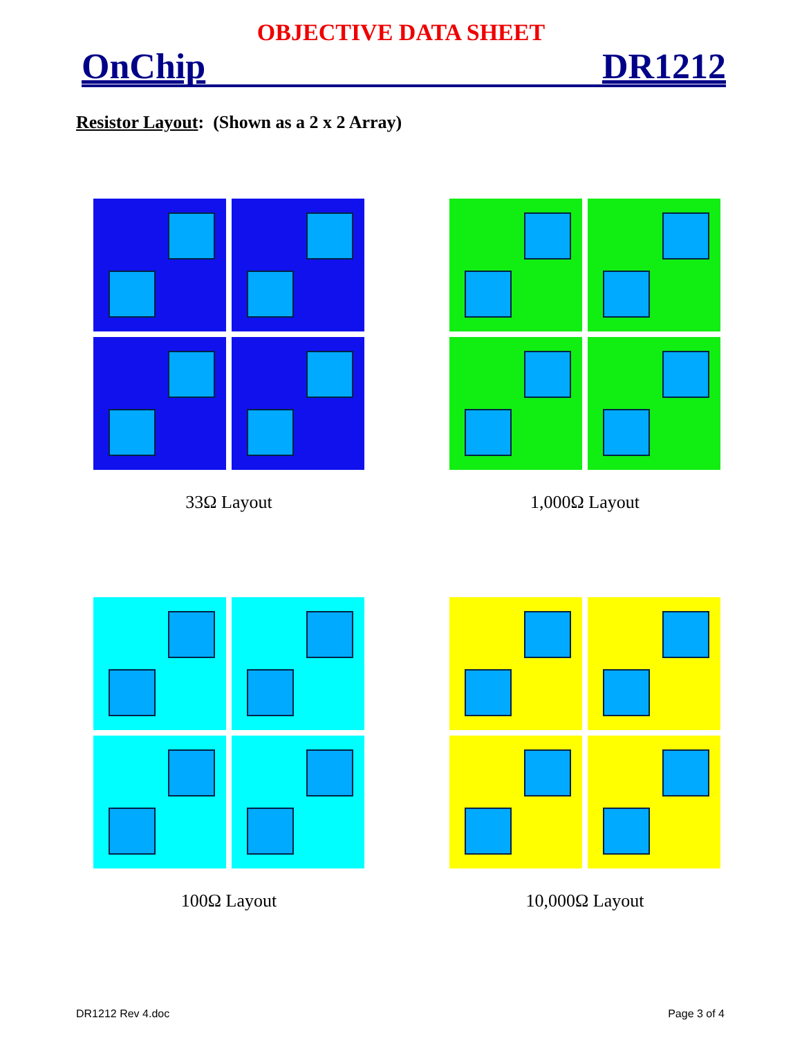OBJECTIVE DATA SHEET
OnChip DR1212
Resistor Layout: (Shown as a 2 x 2 Array)
33Ω Layout
1,000Ω Layout
100Ω Layout
10,000Ω Layout
DR1212 Rev 4.doc Page 3 of 4